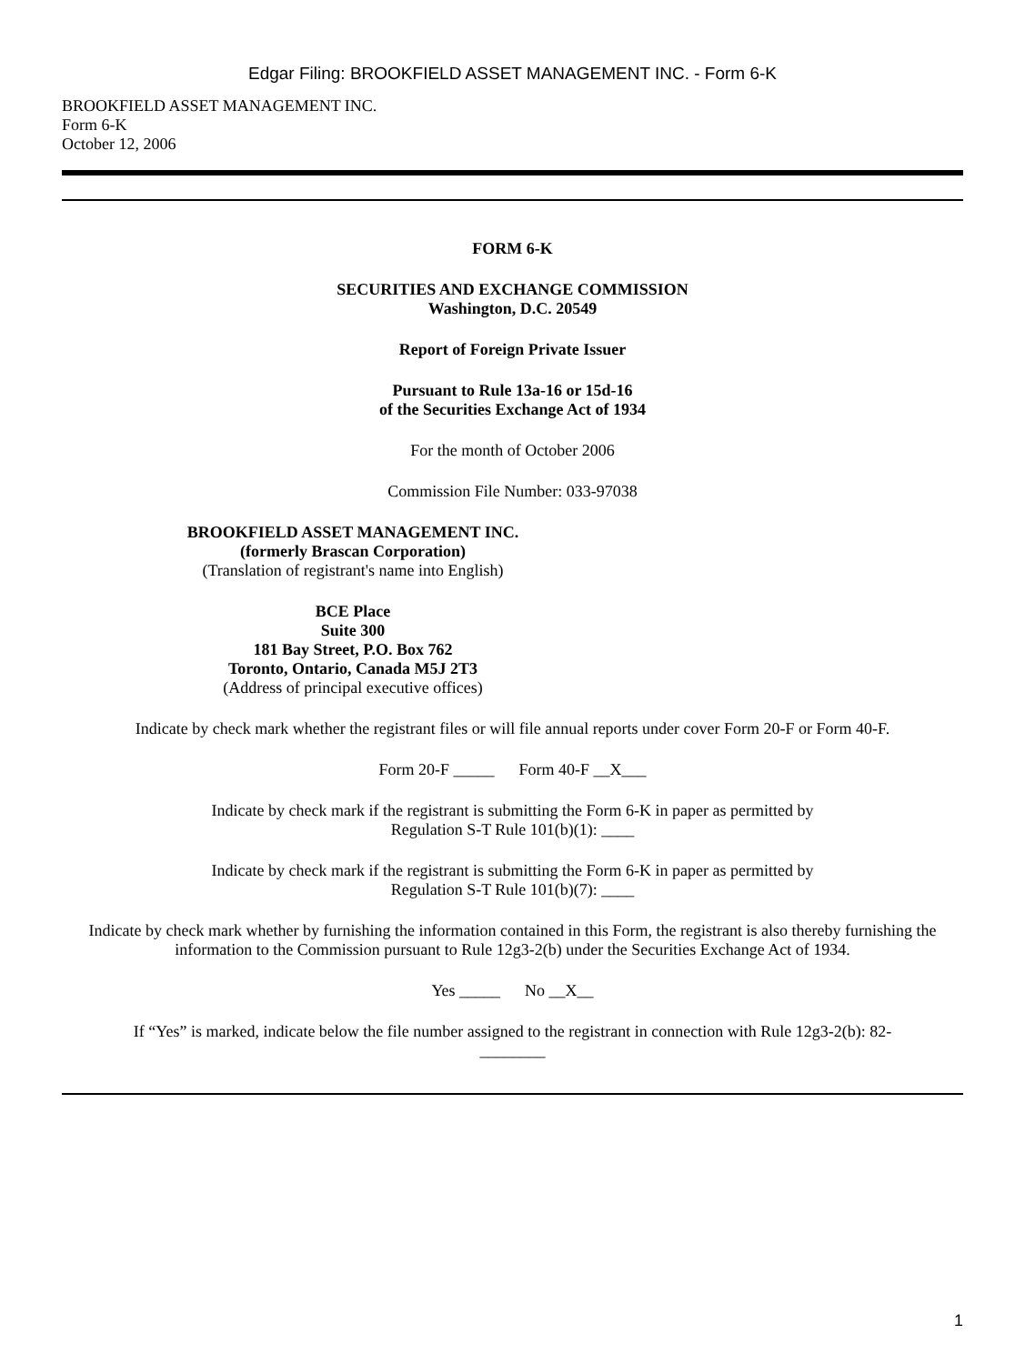Edgar Filing: BROOKFIELD ASSET MANAGEMENT INC. - Form 6-K
BROOKFIELD ASSET MANAGEMENT INC.
Form 6-K
October 12, 2006
FORM 6-K
SECURITIES AND EXCHANGE COMMISSION
Washington, D.C. 20549
Report of Foreign Private Issuer
Pursuant to Rule 13a-16 or 15d-16
of the Securities Exchange Act of 1934
For the month of October 2006
Commission File Number: 033-97038
BROOKFIELD ASSET MANAGEMENT INC.
(formerly Brascan Corporation)
(Translation of registrant's name into English)
BCE Place
Suite 300
181 Bay Street, P.O. Box 762
Toronto, Ontario, Canada M5J 2T3
(Address of principal executive offices)
Indicate by check mark whether the registrant files or will file annual reports under cover Form 20-F or Form 40-F.
Form 20-F _____ Form 40-F __X___
Indicate by check mark if the registrant is submitting the Form 6-K in paper as permitted by
Regulation S-T Rule 101(b)(1): ____
Indicate by check mark if the registrant is submitting the Form 6-K in paper as permitted by
Regulation S-T Rule 101(b)(7): ____
Indicate by check mark whether by furnishing the information contained in this Form, the registrant is also thereby furnishing the information to the Commission pursuant to Rule 12g3-2(b) under the Securities Exchange Act of 1934.
Yes _____ No __X__
If “Yes” is marked, indicate below the file number assigned to the registrant in connection with Rule 12g3-2(b): 82-
________
1